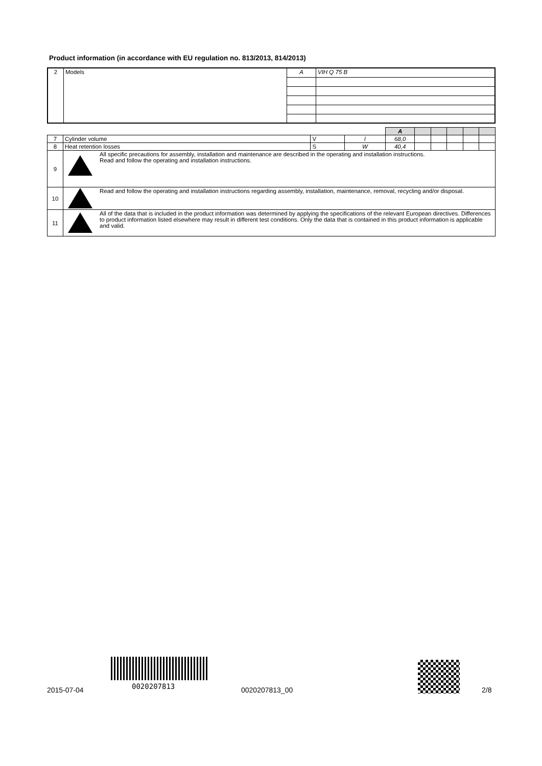Product information (in accordance with EU regulation no. 813/2013, 814/2013)
| 2 | Models | A | VIH Q 75 B |
| | | | | A | | | | | |
| 7 | Cylinder volume | V | l | 68,0 | | | | | |
| 8 | Heat retention losses | S | W | 40,4 | | | | | |
| 9 | All specific precautions for assembly, installation and maintenance are described in the operating and installation instructions. Read and follow the operating and installation instructions. | | | | | | | | |
| 10 | Read and follow the operating and installation instructions regarding assembly, installation, maintenance, removal, recycling and/or disposal. | | | | | | | | |
| 11 | All of the data that is included in the product information was determined by applying the specifications of the relevant European directives. Differences to product information listed elsewhere may result in different test conditions. Only the data that is contained in this product information is applicable and valid. | | | | | | | | |
2015-07-04 0020207813 0020207813_00 2/8